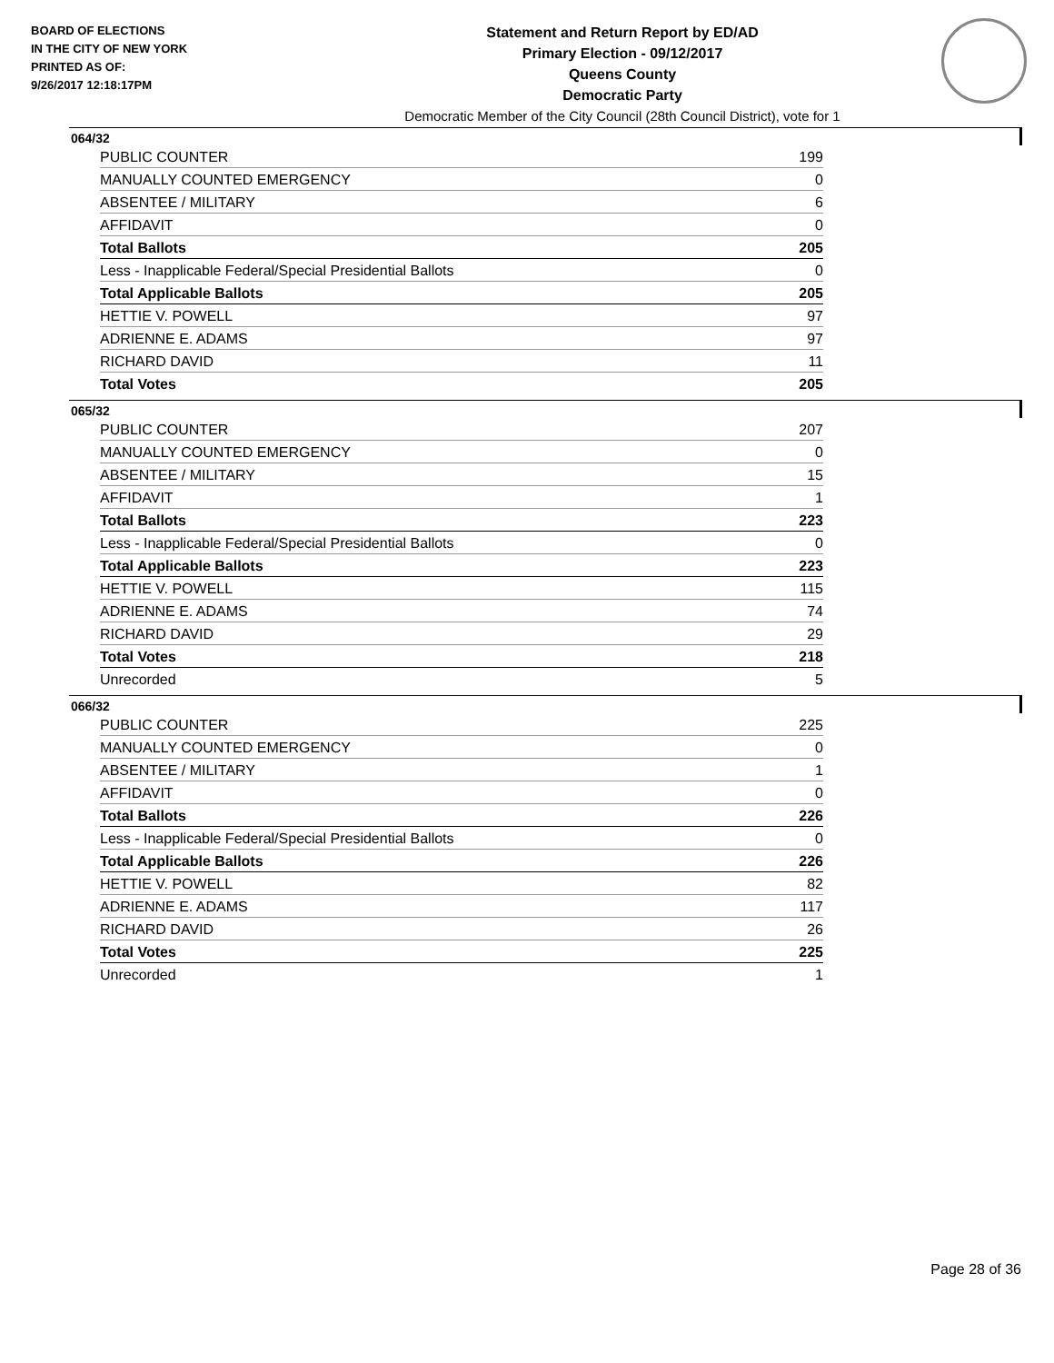BOARD OF ELECTIONS
IN THE CITY OF NEW YORK
PRINTED AS OF:
9/26/2017 12:18:17PM
Statement and Return Report by ED/AD
Primary Election - 09/12/2017
Queens County
Democratic Party
Democratic Member of the City Council (28th Council District), vote for 1
064/32
| PUBLIC COUNTER | 199 |
| MANUALLY COUNTED EMERGENCY | 0 |
| ABSENTEE / MILITARY | 6 |
| AFFIDAVIT | 0 |
| Total Ballots | 205 |
| Less - Inapplicable Federal/Special Presidential Ballots | 0 |
| Total Applicable Ballots | 205 |
| HETTIE V. POWELL | 97 |
| ADRIENNE E. ADAMS | 97 |
| RICHARD DAVID | 11 |
| Total Votes | 205 |
065/32
| PUBLIC COUNTER | 207 |
| MANUALLY COUNTED EMERGENCY | 0 |
| ABSENTEE / MILITARY | 15 |
| AFFIDAVIT | 1 |
| Total Ballots | 223 |
| Less - Inapplicable Federal/Special Presidential Ballots | 0 |
| Total Applicable Ballots | 223 |
| HETTIE V. POWELL | 115 |
| ADRIENNE E. ADAMS | 74 |
| RICHARD DAVID | 29 |
| Total Votes | 218 |
| Unrecorded | 5 |
066/32
| PUBLIC COUNTER | 225 |
| MANUALLY COUNTED EMERGENCY | 0 |
| ABSENTEE / MILITARY | 1 |
| AFFIDAVIT | 0 |
| Total Ballots | 226 |
| Less - Inapplicable Federal/Special Presidential Ballots | 0 |
| Total Applicable Ballots | 226 |
| HETTIE V. POWELL | 82 |
| ADRIENNE E. ADAMS | 117 |
| RICHARD DAVID | 26 |
| Total Votes | 225 |
| Unrecorded | 1 |
Page 28 of 36